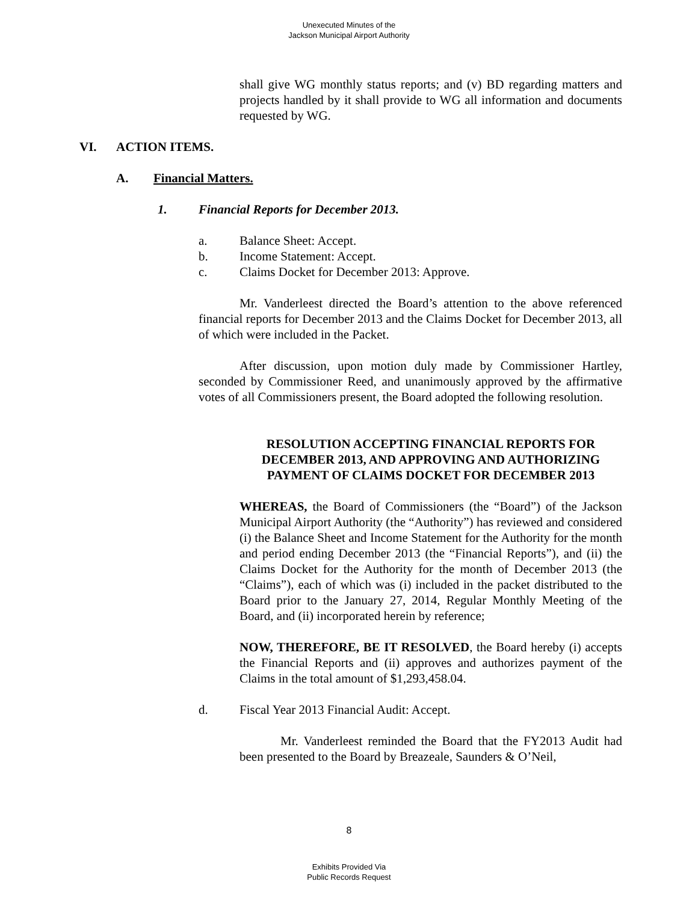Unexecuted Minutes of the
Jackson Municipal Airport Authority
shall give WG monthly status reports; and (v) BD regarding matters and projects handled by it shall provide to WG all information and documents requested by WG.
VI. ACTION ITEMS.
A. Financial Matters.
1. Financial Reports for December 2013.
a. Balance Sheet: Accept.
b. Income Statement: Accept.
c. Claims Docket for December 2013: Approve.
Mr. Vanderleest directed the Board’s attention to the above referenced financial reports for December 2013 and the Claims Docket for December 2013, all of which were included in the Packet.
After discussion, upon motion duly made by Commissioner Hartley, seconded by Commissioner Reed, and unanimously approved by the affirmative votes of all Commissioners present, the Board adopted the following resolution.
RESOLUTION ACCEPTING FINANCIAL REPORTS FOR DECEMBER 2013, AND APPROVING AND AUTHORIZING PAYMENT OF CLAIMS DOCKET FOR DECEMBER 2013
WHEREAS, the Board of Commissioners (the “Board”) of the Jackson Municipal Airport Authority (the “Authority”) has reviewed and considered (i) the Balance Sheet and Income Statement for the Authority for the month and period ending December 2013 (the “Financial Reports”), and (ii) the Claims Docket for the Authority for the month of December 2013 (the “Claims”), each of which was (i) included in the packet distributed to the Board prior to the January 27, 2014, Regular Monthly Meeting of the Board, and (ii) incorporated herein by reference;
NOW, THEREFORE, BE IT RESOLVED, the Board hereby (i) accepts the Financial Reports and (ii) approves and authorizes payment of the Claims in the total amount of $1,293,458.04.
d. Fiscal Year 2013 Financial Audit: Accept.
Mr. Vanderleest reminded the Board that the FY2013 Audit had been presented to the Board by Breazeale, Saunders & O’Neil,
8
Exhibits Provided Via
Public Records Request